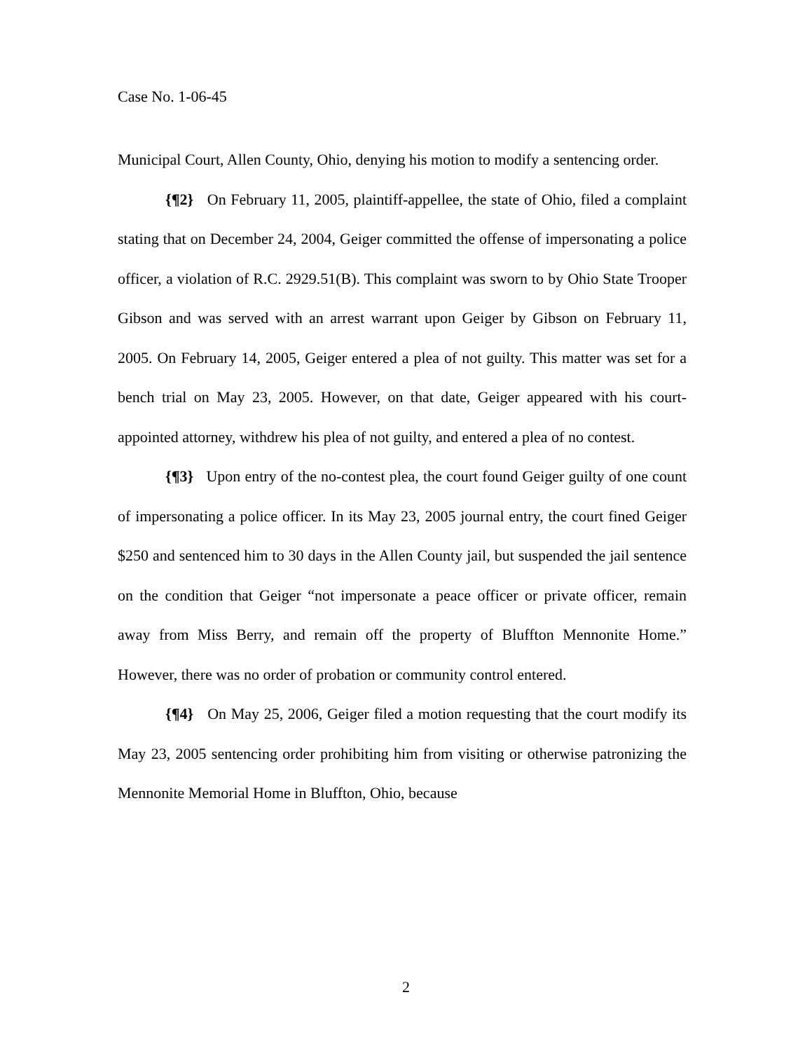Case No. 1-06-45
Municipal Court, Allen County, Ohio, denying his motion to modify a sentencing order.
{¶2} On February 11, 2005, plaintiff-appellee, the state of Ohio, filed a complaint stating that on December 24, 2004, Geiger committed the offense of impersonating a police officer, a violation of R.C. 2929.51(B). This complaint was sworn to by Ohio State Trooper Gibson and was served with an arrest warrant upon Geiger by Gibson on February 11, 2005. On February 14, 2005, Geiger entered a plea of not guilty. This matter was set for a bench trial on May 23, 2005. However, on that date, Geiger appeared with his court-appointed attorney, withdrew his plea of not guilty, and entered a plea of no contest.
{¶3} Upon entry of the no-contest plea, the court found Geiger guilty of one count of impersonating a police officer. In its May 23, 2005 journal entry, the court fined Geiger $250 and sentenced him to 30 days in the Allen County jail, but suspended the jail sentence on the condition that Geiger “not impersonate a peace officer or private officer, remain away from Miss Berry, and remain off the property of Bluffton Mennonite Home.” However, there was no order of probation or community control entered.
{¶4} On May 25, 2006, Geiger filed a motion requesting that the court modify its May 23, 2005 sentencing order prohibiting him from visiting or otherwise patronizing the Mennonite Memorial Home in Bluffton, Ohio, because
2